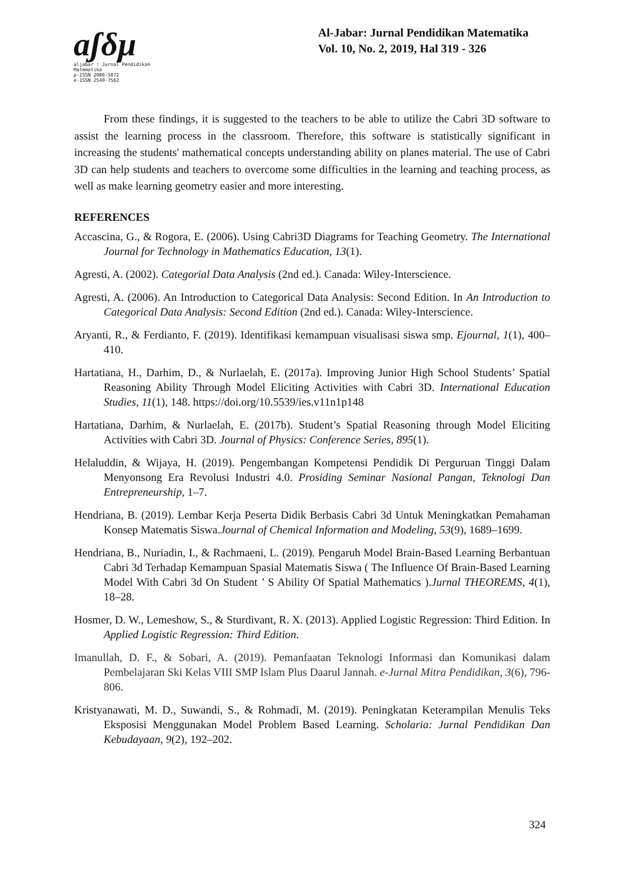aʃδμ
aljabar : Jurnal Pendidikan Matematika
p-ISSN 2086-5872
e-ISSN 2540-7562
Al-Jabar: Jurnal Pendidikan Matematika
Vol. 10, No. 2, 2019, Hal 319 - 326
From these findings, it is suggested to the teachers to be able to utilize the Cabri 3D software to assist the learning process in the classroom. Therefore, this software is statistically significant in increasing the students' mathematical concepts understanding ability on planes material. The use of Cabri 3D can help students and teachers to overcome some difficulties in the learning and teaching process, as well as make learning geometry easier and more interesting.
REFERENCES
Accascina, G., & Rogora, E. (2006). Using Cabri3D Diagrams for Teaching Geometry. The International Journal for Technology in Mathematics Education, 13(1).
Agresti, A. (2002). Categorial Data Analysis (2nd ed.). Canada: Wiley-Interscience.
Agresti, A. (2006). An Introduction to Categorical Data Analysis: Second Edition. In An Introduction to Categorical Data Analysis: Second Edition (2nd ed.). Canada: Wiley-Interscience.
Aryanti, R., & Ferdianto, F. (2019). Identifikasi kemampuan visualisasi siswa smp. Ejournal, 1(1), 400–410.
Hartatiana, H., Darhim, D., & Nurlaelah, E. (2017a). Improving Junior High School Students’ Spatial Reasoning Ability Through Model Eliciting Activities with Cabri 3D. International Education Studies, 11(1), 148. https://doi.org/10.5539/ies.v11n1p148
Hartatiana, Darhim, & Nurlaelah, E. (2017b). Student’s Spatial Reasoning through Model Eliciting Activities with Cabri 3D. Journal of Physics: Conference Series, 895(1).
Helaluddin, & Wijaya, H. (2019). Pengembangan Kompetensi Pendidik Di Perguruan Tinggi Dalam Menyonsong Era Revolusi Industri 4.0. Prosiding Seminar Nasional Pangan, Teknologi Dan Entrepreneurship, 1–7.
Hendriana, B. (2019). Lembar Kerja Peserta Didik Berbasis Cabri 3d Untuk Meningkatkan Pemahaman Konsep Matematis Siswa.Journal of Chemical Information and Modeling, 53(9), 1689–1699.
Hendriana, B., Nuriadin, I., & Rachmaeni, L. (2019). Pengaruh Model Brain-Based Learning Berbantuan Cabri 3d Terhadap Kemampuan Spasial Matematis Siswa ( The Influence Of Brain-Based Learning Model With Cabri 3d On Student ’ S Ability Of Spatial Mathematics ).Jurnal THEOREMS, 4(1), 18–28.
Hosmer, D. W., Lemeshow, S., & Sturdivant, R. X. (2013). Applied Logistic Regression: Third Edition. In Applied Logistic Regression: Third Edition.
Imanullah, D. F., & Sobari, A. (2019). Pemanfaatan Teknologi Informasi dan Komunikasi dalam Pembelajaran Ski Kelas VIII SMP Islam Plus Daarul Jannah. e-Jurnal Mitra Pendidikan, 3(6), 796-806.
Kristyanawati, M. D., Suwandi, S., & Rohmadi, M. (2019). Peningkatan Keterampilan Menulis Teks Eksposisi Menggunakan Model Problem Based Learning. Scholaria: Jurnal Pendidikan Dan Kebudayaan, 9(2), 192–202.
324